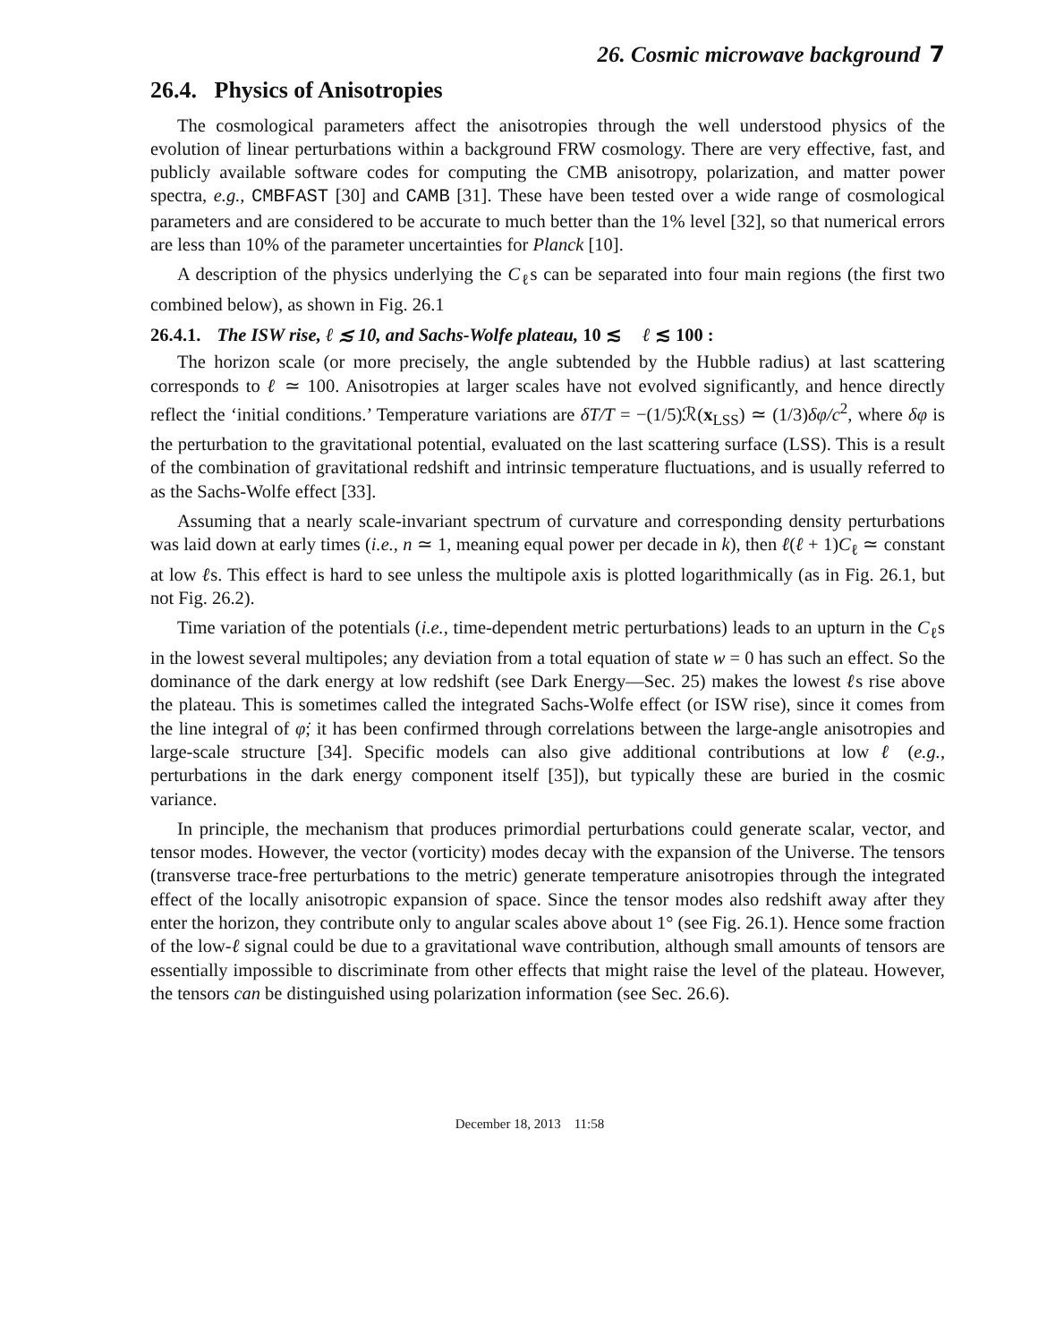26. Cosmic microwave background 7
26.4. Physics of Anisotropies
The cosmological parameters affect the anisotropies through the well understood physics of the evolution of linear perturbations within a background FRW cosmology. There are very effective, fast, and publicly available software codes for computing the CMB anisotropy, polarization, and matter power spectra, e.g., CMBFAST [30] and CAMB [31]. These have been tested over a wide range of cosmological parameters and are considered to be accurate to much better than the 1% level [32], so that numerical errors are less than 10% of the parameter uncertainties for Planck [10].
A description of the physics underlying the C<sub>ℓ</sub>s can be separated into four main regions (the first two combined below), as shown in Fig. 26.1
26.4.1. The ISW rise, ℓ ≲ 10, and Sachs-Wolfe plateau, 10 ≲ ℓ ≲ 100 :
The horizon scale (or more precisely, the angle subtended by the Hubble radius) at last scattering corresponds to ℓ ≃ 100. Anisotropies at larger scales have not evolved significantly, and hence directly reflect the ‘initial conditions.’ Temperature variations are δT/T = −(1/5)ℛ(x<sub>LSS</sub>) ≃ (1/3)δφ/c<sup>2</sup>, where δφ is the perturbation to the gravitational potential, evaluated on the last scattering surface (LSS). This is a result of the combination of gravitational redshift and intrinsic temperature fluctuations, and is usually referred to as the Sachs-Wolfe effect [33].
Assuming that a nearly scale-invariant spectrum of curvature and corresponding density perturbations was laid down at early times (i.e., n ≃ 1, meaning equal power per decade in k), then ℓ(ℓ + 1)C<sub>ℓ</sub> ≃ constant at low ℓs. This effect is hard to see unless the multipole axis is plotted logarithmically (as in Fig. 26.1, but not Fig. 26.2).
Time variation of the potentials (i.e., time-dependent metric perturbations) leads to an upturn in the C<sub>ℓ</sub>s in the lowest several multipoles; any deviation from a total equation of state w = 0 has such an effect. So the dominance of the dark energy at low redshift (see Dark Energy—Sec. 25) makes the lowest ℓs rise above the plateau. This is sometimes called the integrated Sachs-Wolfe effect (or ISW rise), since it comes from the line integral of φ̇; it has been confirmed through correlations between the large-angle anisotropies and large-scale structure [34]. Specific models can also give additional contributions at low ℓ (e.g., perturbations in the dark energy component itself [35]), but typically these are buried in the cosmic variance.
In principle, the mechanism that produces primordial perturbations could generate scalar, vector, and tensor modes. However, the vector (vorticity) modes decay with the expansion of the Universe. The tensors (transverse trace-free perturbations to the metric) generate temperature anisotropies through the integrated effect of the locally anisotropic expansion of space. Since the tensor modes also redshift away after they enter the horizon, they contribute only to angular scales above about 1° (see Fig. 26.1). Hence some fraction of the low-ℓ signal could be due to a gravitational wave contribution, although small amounts of tensors are essentially impossible to discriminate from other effects that might raise the level of the plateau. However, the tensors can be distinguished using polarization information (see Sec. 26.6).
December 18, 2013 11:58